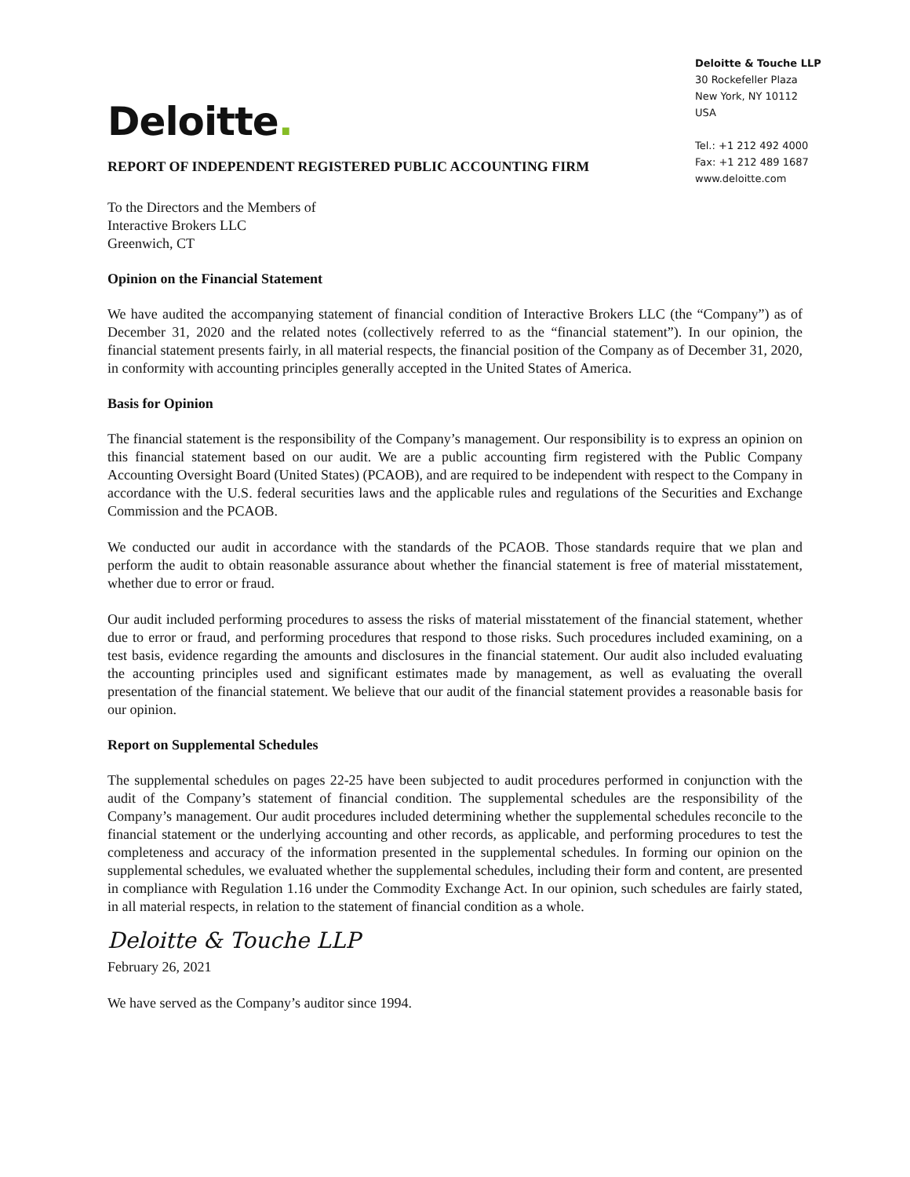Deloitte & Touche LLP
30 Rockefeller Plaza
New York, NY 10112
USA
Tel.: +1 212 492 4000
Fax: +1 212 489 1687
www.deloitte.com
Deloitte.
REPORT OF INDEPENDENT REGISTERED PUBLIC ACCOUNTING FIRM
To the Directors and the Members of
Interactive Brokers LLC
Greenwich, CT
Opinion on the Financial Statement
We have audited the accompanying statement of financial condition of Interactive Brokers LLC (the “Company”) as of December 31, 2020 and the related notes (collectively referred to as the “financial statement”). In our opinion, the financial statement presents fairly, in all material respects, the financial position of the Company as of December 31, 2020, in conformity with accounting principles generally accepted in the United States of America.
Basis for Opinion
The financial statement is the responsibility of the Company’s management. Our responsibility is to express an opinion on this financial statement based on our audit. We are a public accounting firm registered with the Public Company Accounting Oversight Board (United States) (PCAOB), and are required to be independent with respect to the Company in accordance with the U.S. federal securities laws and the applicable rules and regulations of the Securities and Exchange Commission and the PCAOB.
We conducted our audit in accordance with the standards of the PCAOB. Those standards require that we plan and perform the audit to obtain reasonable assurance about whether the financial statement is free of material misstatement, whether due to error or fraud.
Our audit included performing procedures to assess the risks of material misstatement of the financial statement, whether due to error or fraud, and performing procedures that respond to those risks. Such procedures included examining, on a test basis, evidence regarding the amounts and disclosures in the financial statement. Our audit also included evaluating the accounting principles used and significant estimates made by management, as well as evaluating the overall presentation of the financial statement. We believe that our audit of the financial statement provides a reasonable basis for our opinion.
Report on Supplemental Schedules
The supplemental schedules on pages 22-25 have been subjected to audit procedures performed in conjunction with the audit of the Company’s statement of financial condition. The supplemental schedules are the responsibility of the Company’s management. Our audit procedures included determining whether the supplemental schedules reconcile to the financial statement or the underlying accounting and other records, as applicable, and performing procedures to test the completeness and accuracy of the information presented in the supplemental schedules. In forming our opinion on the supplemental schedules, we evaluated whether the supplemental schedules, including their form and content, are presented in compliance with Regulation 1.16 under the Commodity Exchange Act. In our opinion, such schedules are fairly stated, in all material respects, in relation to the statement of financial condition as a whole.
Deloitte & Touche LLP
February 26, 2021
We have served as the Company’s auditor since 1994.